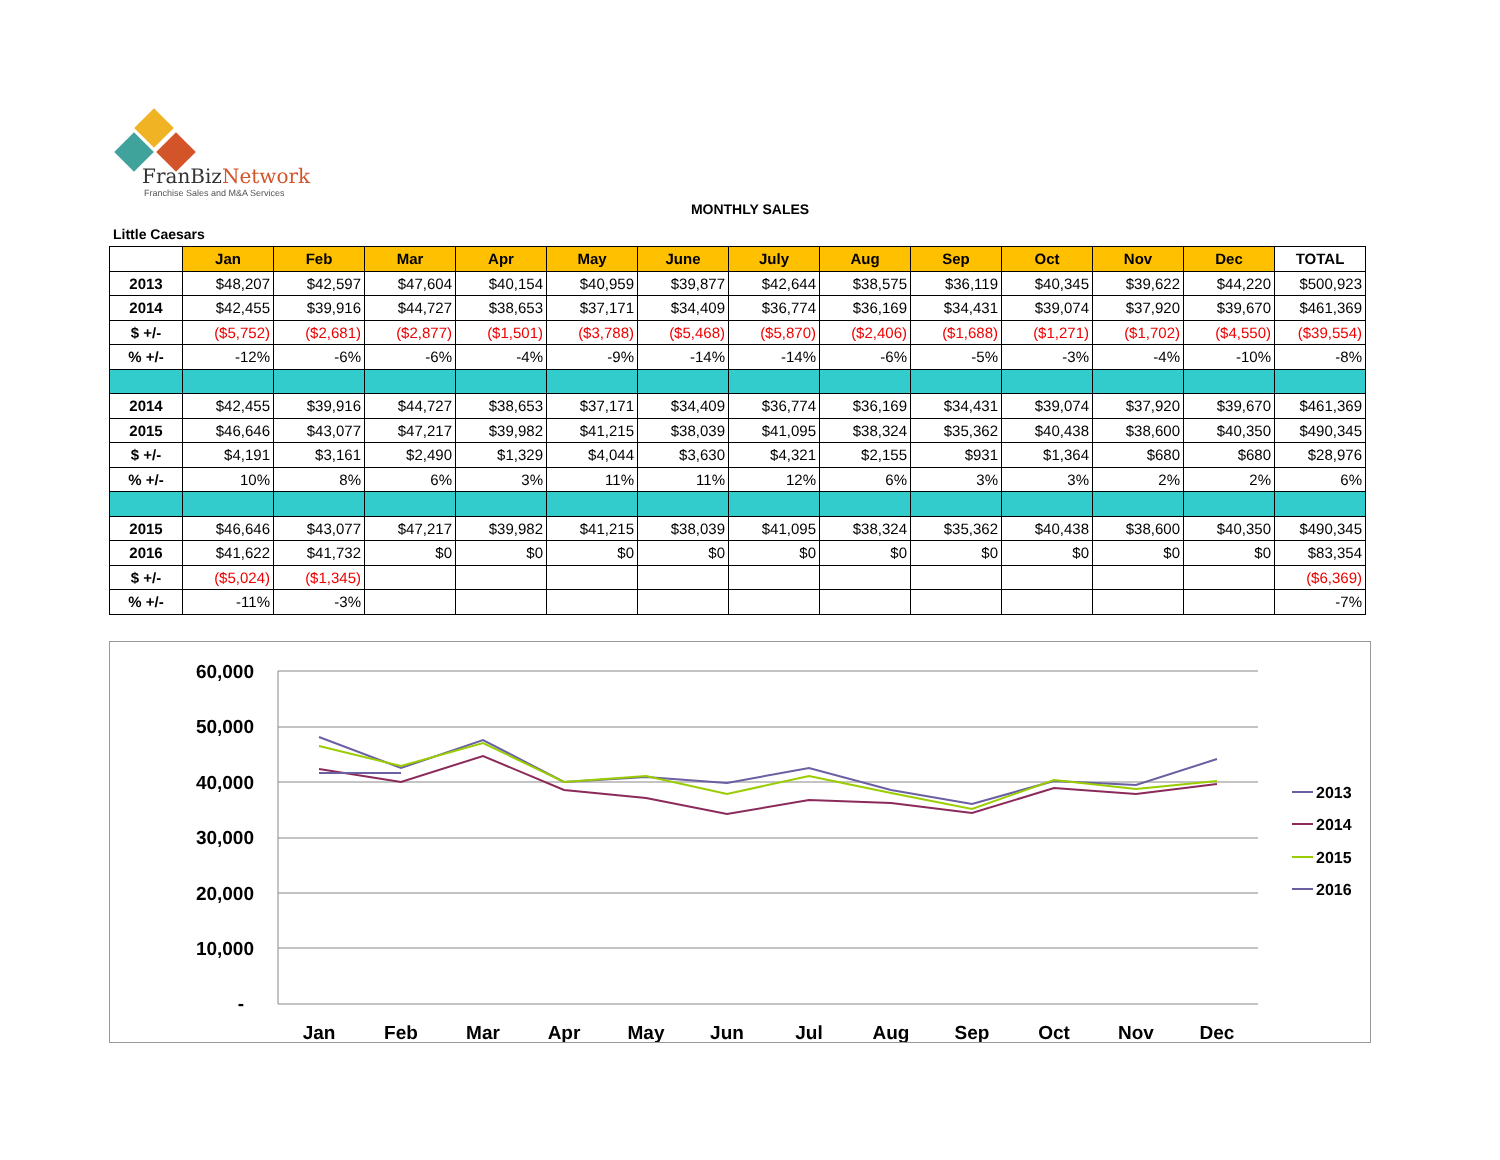FranBiz Network
Franchise Sales and M&A Services
MONTHLY SALES
Little Caesars
| | Jan | Feb | Mar | Apr | May | June | July | Aug | Sep | Oct | Nov | Dec | TOTAL |
| --- | --- | --- | --- | --- | --- | --- | --- | --- | --- | --- | --- | --- | --- |
| 2013 | $48,207 | $42,597 | $47,604 | $40,154 | $40,959 | $39,877 | $42,644 | $38,575 | $36,119 | $40,345 | $39,622 | $44,220 | $500,923 |
| 2014 | $42,455 | $39,916 | $44,727 | $38,653 | $37,171 | $34,409 | $36,774 | $36,169 | $34,431 | $39,074 | $37,920 | $39,670 | $461,369 |
| $ +/- | ($5,752) | ($2,681) | ($2,877) | ($1,501) | ($3,788) | ($5,468) | ($5,870) | ($2,406) | ($1,688) | ($1,271) | ($1,702) | ($4,550) | ($39,554) |
| % +/- | -12% | -6% | -6% | -4% | -9% | -14% | -14% | -6% | -5% | -3% | -4% | -10% | -8% |
| 2014 | $42,455 | $39,916 | $44,727 | $38,653 | $37,171 | $34,409 | $36,774 | $36,169 | $34,431 | $39,074 | $37,920 | $39,670 | $461,369 |
| 2015 | $46,646 | $43,077 | $47,217 | $39,982 | $41,215 | $38,039 | $41,095 | $38,324 | $35,362 | $40,438 | $38,600 | $40,350 | $490,345 |
| $ +/- | $4,191 | $3,161 | $2,490 | $1,329 | $4,044 | $3,630 | $4,321 | $2,155 | $931 | $1,364 | $680 | $680 | $28,976 |
| % +/- | 10% | 8% | 6% | 3% | 11% | 11% | 12% | 6% | 3% | 3% | 2% | 2% | 6% |
| 2015 | $46,646 | $43,077 | $47,217 | $39,982 | $41,215 | $38,039 | $41,095 | $38,324 | $35,362 | $40,438 | $38,600 | $40,350 | $490,345 |
| 2016 | $41,622 | $41,732 | $0 | $0 | $0 | $0 | $0 | $0 | $0 | $0 | $0 | $0 | $83,354 |
| $ +/- | ($5,024) | ($1,345) | | | | | | | | | | | ($6,369) |
| % +/- | -11% | -3% | | | | | | | | | | | -7% |
60,000
50,000
40,000
30,000
20,000
10,000
-
Jan
Feb
Mar
Apr
May
Jun
Jul
Aug
Sep
Oct
Nov
Dec
2013
2014
2015
2016